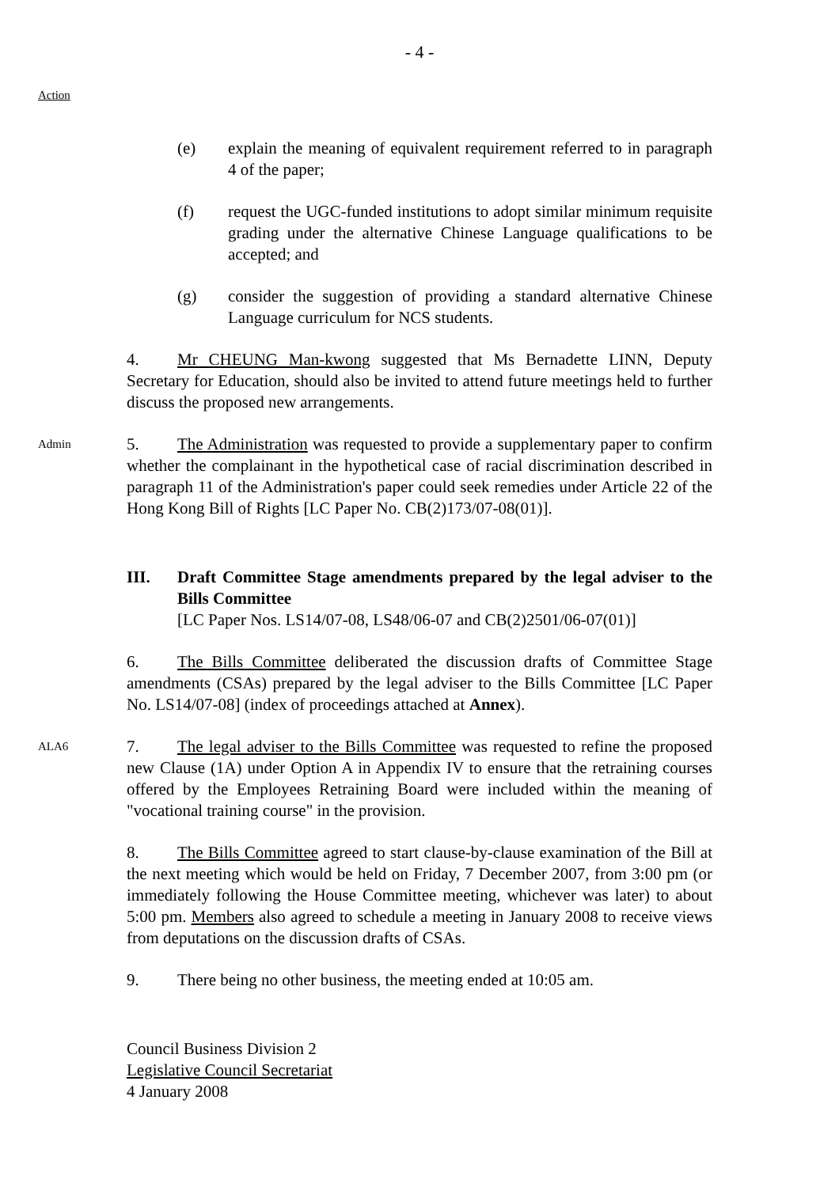- 4 -
Action
(e) explain the meaning of equivalent requirement referred to in paragraph 4 of the paper;
(f) request the UGC-funded institutions to adopt similar minimum requisite grading under the alternative Chinese Language qualifications to be accepted; and
(g) consider the suggestion of providing a standard alternative Chinese Language curriculum for NCS students.
4. Mr CHEUNG Man-kwong suggested that Ms Bernadette LINN, Deputy Secretary for Education, should also be invited to attend future meetings held to further discuss the proposed new arrangements.
Admin
5. The Administration was requested to provide a supplementary paper to confirm whether the complainant in the hypothetical case of racial discrimination described in paragraph 11 of the Administration's paper could seek remedies under Article 22 of the Hong Kong Bill of Rights [LC Paper No. CB(2)173/07-08(01)].
III. Draft Committee Stage amendments prepared by the legal adviser to the Bills Committee
[LC Paper Nos. LS14/07-08, LS48/06-07 and CB(2)2501/06-07(01)]
6. The Bills Committee deliberated the discussion drafts of Committee Stage amendments (CSAs) prepared by the legal adviser to the Bills Committee [LC Paper No. LS14/07-08] (index of proceedings attached at Annex).
ALA6
7. The legal adviser to the Bills Committee was requested to refine the proposed new Clause (1A) under Option A in Appendix IV to ensure that the retraining courses offered by the Employees Retraining Board were included within the meaning of "vocational training course" in the provision.
8. The Bills Committee agreed to start clause-by-clause examination of the Bill at the next meeting which would be held on Friday, 7 December 2007, from 3:00 pm (or immediately following the House Committee meeting, whichever was later) to about 5:00 pm. Members also agreed to schedule a meeting in January 2008 to receive views from deputations on the discussion drafts of CSAs.
9. There being no other business, the meeting ended at 10:05 am.
Council Business Division 2
Legislative Council Secretariat
4 January 2008